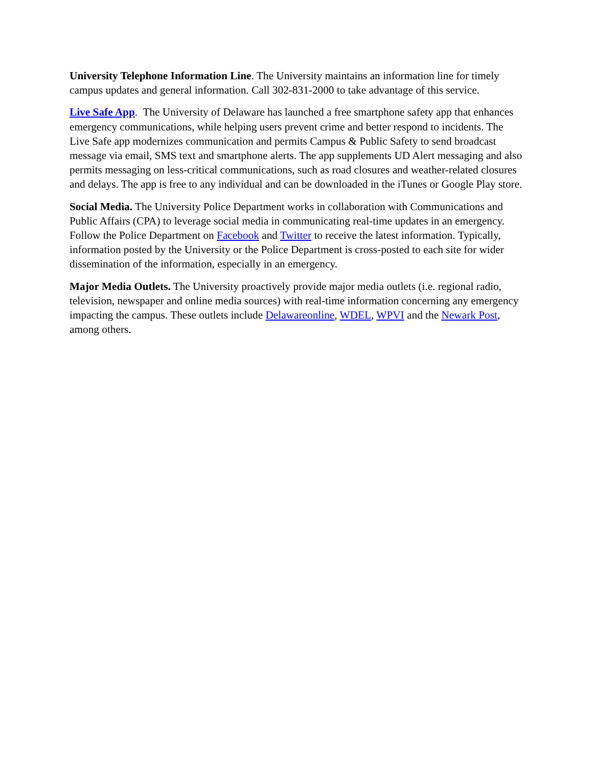University Telephone Information Line. The University maintains an information line for timely campus updates and general information. Call 302-831-2000 to take advantage of this service.
Live Safe App. The University of Delaware has launched a free smartphone safety app that enhances emergency communications, while helping users prevent crime and better respond to incidents. The Live Safe app modernizes communication and permits Campus & Public Safety to send broadcast message via email, SMS text and smartphone alerts. The app supplements UD Alert messaging and also permits messaging on less-critical communications, such as road closures and weather-related closures and delays. The app is free to any individual and can be downloaded in the iTunes or Google Play store.
Social Media. The University Police Department works in collaboration with Communications and Public Affairs (CPA) to leverage social media in communicating real-time updates in an emergency. Follow the Police Department on Facebook and Twitter to receive the latest information. Typically, information posted by the University or the Police Department is cross-posted to each site for wider dissemination of the information, especially in an emergency.
Major Media Outlets. The University proactively provide major media outlets (i.e. regional radio, television, newspaper and online media sources) with real-time information concerning any emergency impacting the campus. These outlets include Delawareonline, WDEL, WPVI and the Newark Post, among others.